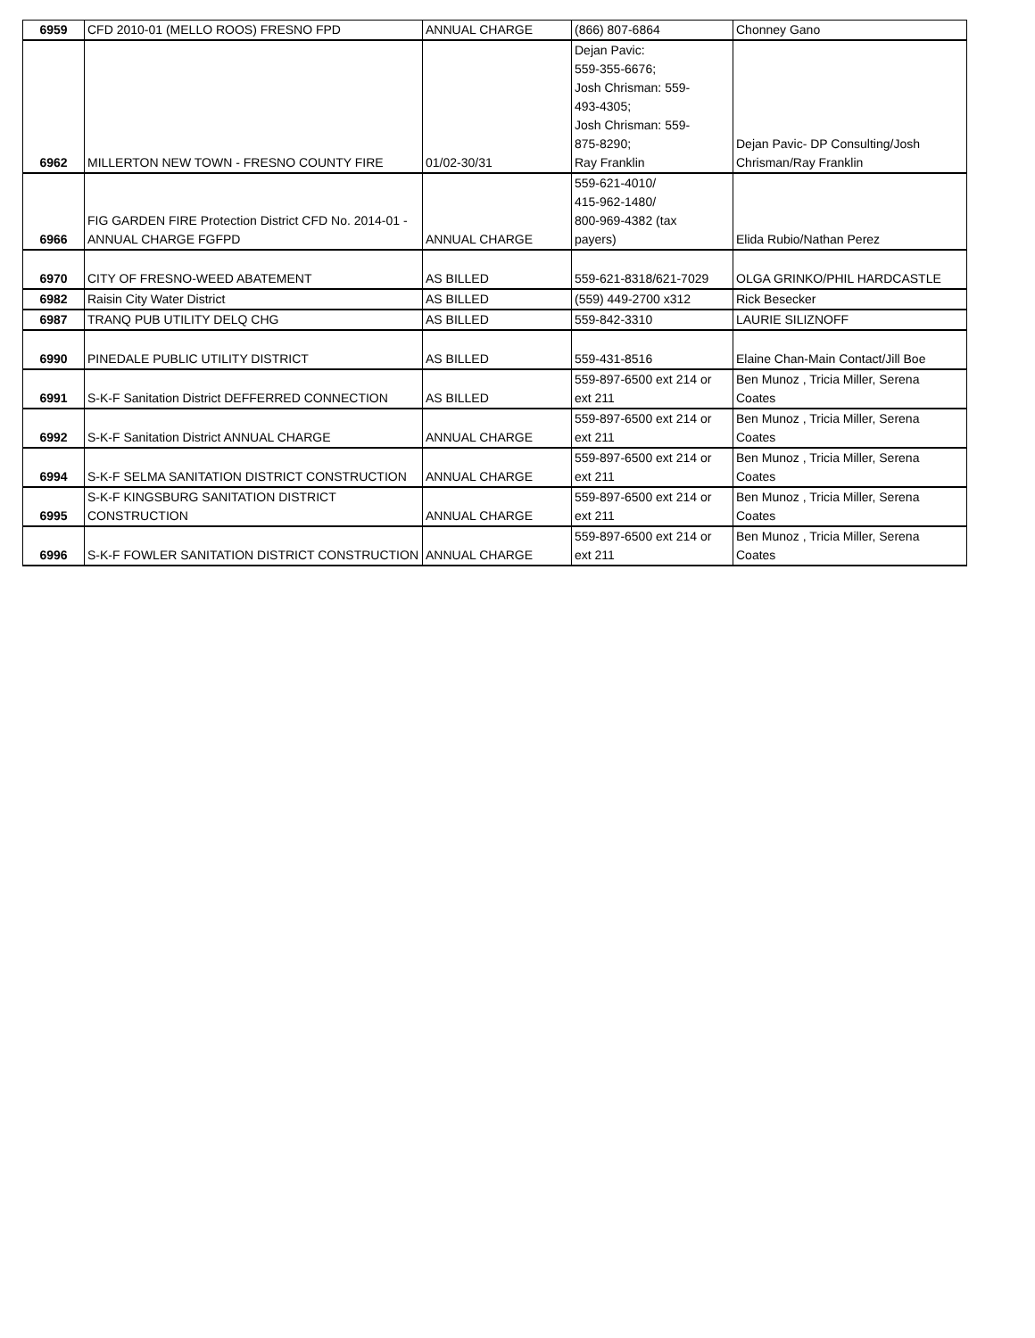| 6959 | CFD 2010-01 (MELLO ROOS) FRESNO FPD | ANNUAL CHARGE | (866) 807-6864 | Chonney Gano |
| 6962 | MILLERTON NEW TOWN - FRESNO COUNTY FIRE | 01/02-30/31 | Dejan Pavic: 559-355-6676; Josh Chrisman: 559- 493-4305; Josh Chrisman: 559- 875-8290; Ray Franklin | Dejan Pavic- DP Consulting/Josh Chrisman/Ray Franklin |
| 6966 | FIG GARDEN FIRE Protection District CFD No. 2014-01 - ANNUAL CHARGE FGFPD | ANNUAL CHARGE | 559-621-4010/ 415-962-1480/ 800-969-4382 (tax payers) | Elida Rubio/Nathan Perez |
| 6970 | CITY OF FRESNO-WEED ABATEMENT | AS BILLED | 559-621-8318/621-7029 | OLGA GRINKO/PHIL HARDCASTLE |
| 6982 | Raisin City Water District | AS BILLED | (559) 449-2700 x312 | Rick Besecker |
| 6987 | TRANQ PUB UTILITY DELQ CHG | AS BILLED | 559-842-3310 | LAURIE SILIZNOFF |
| 6990 | PINEDALE PUBLIC UTILITY DISTRICT | AS BILLED | 559-431-8516 | Elaine Chan-Main Contact/Jill Boe |
| 6991 | S-K-F Sanitation District DEFFERRED CONNECTION | AS BILLED | 559-897-6500 ext 214 or ext 211 | Ben Munoz , Tricia Miller, Serena Coates |
| 6992 | S-K-F Sanitation District ANNUAL CHARGE | ANNUAL CHARGE | 559-897-6500 ext 214 or ext 211 | Ben Munoz , Tricia Miller, Serena Coates |
| 6994 | S-K-F SELMA SANITATION DISTRICT CONSTRUCTION | ANNUAL CHARGE | 559-897-6500 ext 214 or ext 211 | Ben Munoz , Tricia Miller, Serena Coates |
| 6995 | S-K-F KINGSBURG SANITATION DISTRICT CONSTRUCTION | ANNUAL CHARGE | 559-897-6500 ext 214 or ext 211 | Ben Munoz , Tricia Miller, Serena Coates |
| 6996 | S-K-F FOWLER SANITATION DISTRICT CONSTRUCTION | ANNUAL CHARGE | 559-897-6500 ext 214 or ext 211 | Ben Munoz , Tricia Miller, Serena Coates |